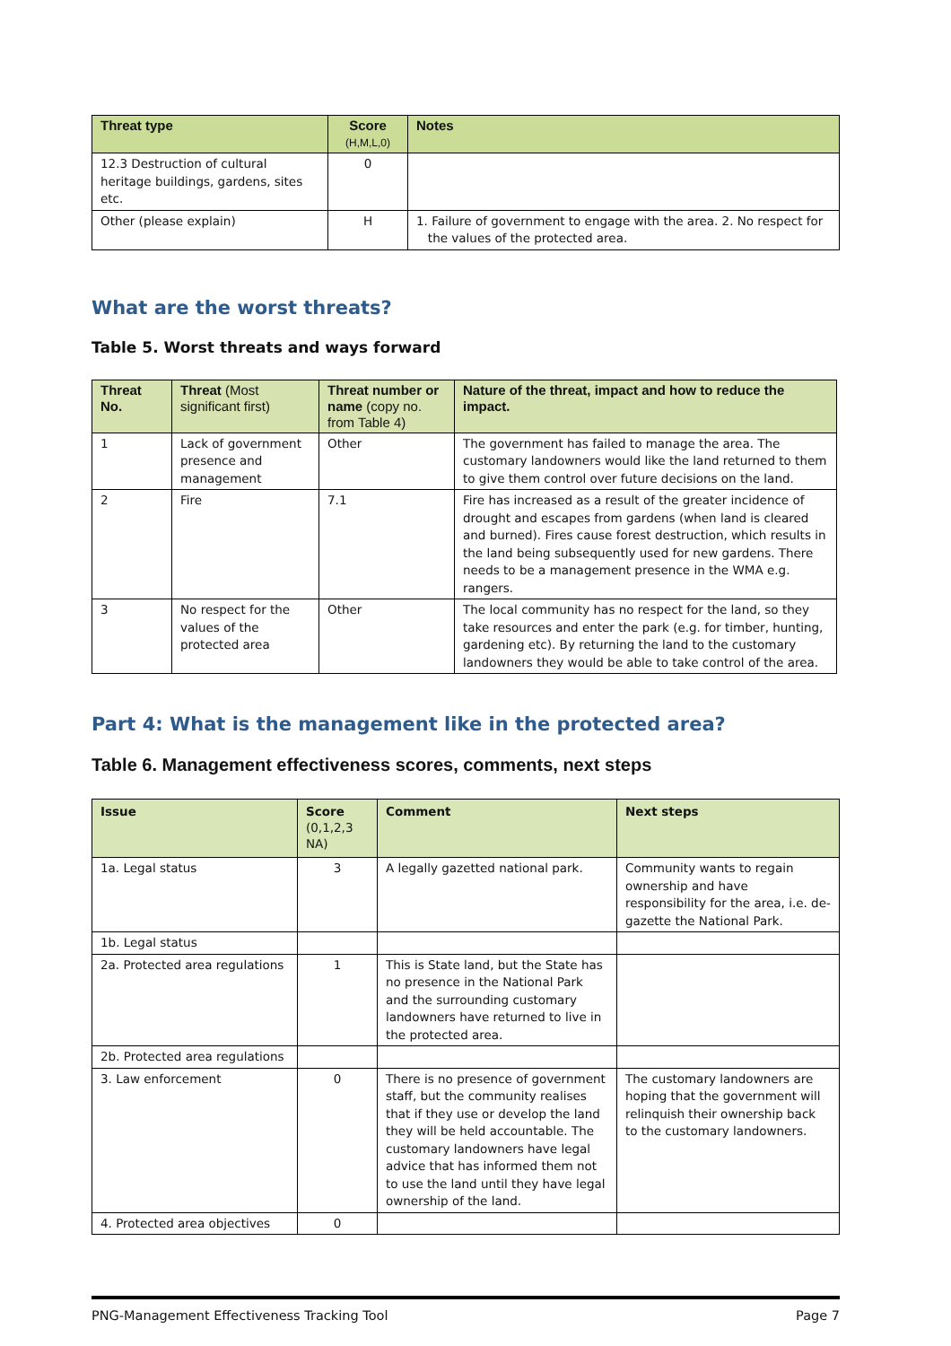| Threat type | Score (H,M,L,0) | Notes |
| --- | --- | --- |
| 12.3 Destruction of cultural heritage buildings, gardens, sites etc. | 0 | |
| Other (please explain) | H | 1. Failure of government to engage with the area. 2. No respect for the values of the protected area. |
What are the worst threats?
Table 5. Worst threats and ways forward
| Threat No. | Threat (Most significant first) | Threat number or name (copy no. from Table 4) | Nature of the threat, impact and how to reduce the impact. |
| --- | --- | --- | --- |
| 1 | Lack of government presence and management | Other | The government has failed to manage the area. The customary landowners would like the land returned to them to give them control over future decisions on the land. |
| 2 | Fire | 7.1 | Fire has increased as a result of the greater incidence of drought and escapes from gardens (when land is cleared and burned). Fires cause forest destruction, which results in the land being subsequently used for new gardens. There needs to be a management presence in the WMA e.g. rangers. |
| 3 | No respect for the values of the protected area | Other | The local community has no respect for the land, so they take resources and enter the park (e.g. for timber, hunting, gardening etc). By returning the land to the customary landowners they would be able to take control of the area. |
Part 4: What is the management like in the protected area?
Table 6. Management effectiveness scores, comments, next steps
| Issue | Score (0,1,2,3 NA) | Comment | Next steps |
| --- | --- | --- | --- |
| 1a. Legal status | 3 | A legally gazetted national park. | Community wants to regain ownership and have responsibility for the area, i.e. de-gazette the National Park. |
| 1b. Legal status | | | |
| 2a. Protected area regulations | 1 | This is State land, but the State has no presence in the National Park and the surrounding customary landowners have returned to live in the protected area. | |
| 2b. Protected area regulations | | | |
| 3. Law enforcement | 0 | There is no presence of government staff, but the community realises that if they use or develop the land they will be held accountable. The customary landowners have legal advice that has informed them not to use the land until they have legal ownership of the land. | The customary landowners are hoping that the government will relinquish their ownership back to the customary landowners. |
| 4. Protected area objectives | 0 | | |
PNG-Management Effectiveness Tracking Tool Page 7